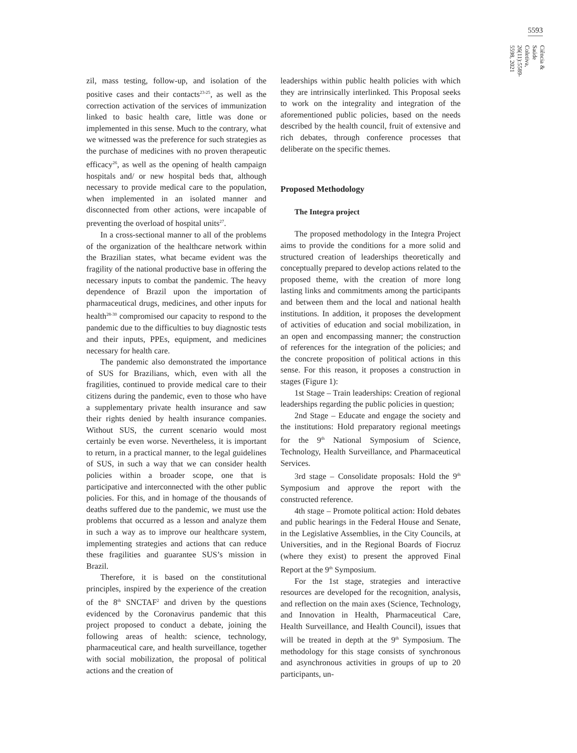5593
Ciência & Saúde Coletiva, 26(11):5589-5598, 2021
zil, mass testing, follow-up, and isolation of the positive cases and their contacts<sup>23-25</sup>, as well as the correction activation of the services of immunization linked to basic health care, little was done or implemented in this sense. Much to the contrary, what we witnessed was the preference for such strategies as the purchase of medicines with no proven therapeutic efficacy<sup>26</sup>, as well as the opening of health campaign hospitals and/ or new hospital beds that, although necessary to provide medical care to the population, when implemented in an isolated manner and disconnected from other actions, were incapable of preventing the overload of hospital units<sup>27</sup>.
In a cross-sectional manner to all of the problems of the organization of the healthcare network within the Brazilian states, what became evident was the fragility of the national productive base in offering the necessary inputs to combat the pandemic. The heavy dependence of Brazil upon the importation of pharmaceutical drugs, medicines, and other inputs for health<sup>28-30</sup> compromised our capacity to respond to the pandemic due to the difficulties to buy diagnostic tests and their inputs, PPEs, equipment, and medicines necessary for health care.
The pandemic also demonstrated the importance of SUS for Brazilians, which, even with all the fragilities, continued to provide medical care to their citizens during the pandemic, even to those who have a supplementary private health insurance and saw their rights denied by health insurance companies. Without SUS, the current scenario would most certainly be even worse. Nevertheless, it is important to return, in a practical manner, to the legal guidelines of SUS, in such a way that we can consider health policies within a broader scope, one that is participative and interconnected with the other public policies. For this, and in homage of the thousands of deaths suffered due to the pandemic, we must use the problems that occurred as a lesson and analyze them in such a way as to improve our healthcare system, implementing strategies and actions that can reduce these fragilities and guarantee SUS’s mission in Brazil.
Therefore, it is based on the constitutional principles, inspired by the experience of the creation of the 8<sup>th</sup> SNCTAF<sup>2</sup> and driven by the questions evidenced by the Coronavirus pandemic that this project proposed to conduct a debate, joining the following areas of health: science, technology, pharmaceutical care, and health surveillance, together with social mobilization, the proposal of political actions and the creation of
leaderships within public health policies with which they are intrinsically interlinked. This Proposal seeks to work on the integrality and integration of the aforementioned public policies, based on the needs described by the health council, fruit of extensive and rich debates, through conference processes that deliberate on the specific themes.
Proposed Methodology
The Integra project
The proposed methodology in the Integra Project aims to provide the conditions for a more solid and structured creation of leaderships theoretically and conceptually prepared to develop actions related to the proposed theme, with the creation of more long lasting links and commitments among the participants and between them and the local and national health institutions. In addition, it proposes the development of activities of education and social mobilization, in an open and encompassing manner; the construction of references for the integration of the policies; and the concrete proposition of political actions in this sense. For this reason, it proposes a construction in stages (Figure 1):
1st Stage – Train leaderships: Creation of regional leaderships regarding the public policies in question;
2nd Stage – Educate and engage the society and the institutions: Hold preparatory regional meetings for the 9<sup>th</sup> National Symposium of Science, Technology, Health Surveillance, and Pharmaceutical Services.
3rd stage – Consolidate proposals: Hold the 9<sup>th</sup> Symposium and approve the report with the constructed reference.
4th stage – Promote political action: Hold debates and public hearings in the Federal House and Senate, in the Legislative Assemblies, in the City Councils, at Universities, and in the Regional Boards of Fiocruz (where they exist) to present the approved Final Report at the 9<sup>th</sup> Symposium.
For the 1st stage, strategies and interactive resources are developed for the recognition, analysis, and reflection on the main axes (Science, Technology, and Innovation in Health, Pharmaceutical Care, Health Surveillance, and Health Council), issues that will be treated in depth at the 9<sup>th</sup> Symposium. The methodology for this stage consists of synchronous and asynchronous activities in groups of up to 20 participants, un-